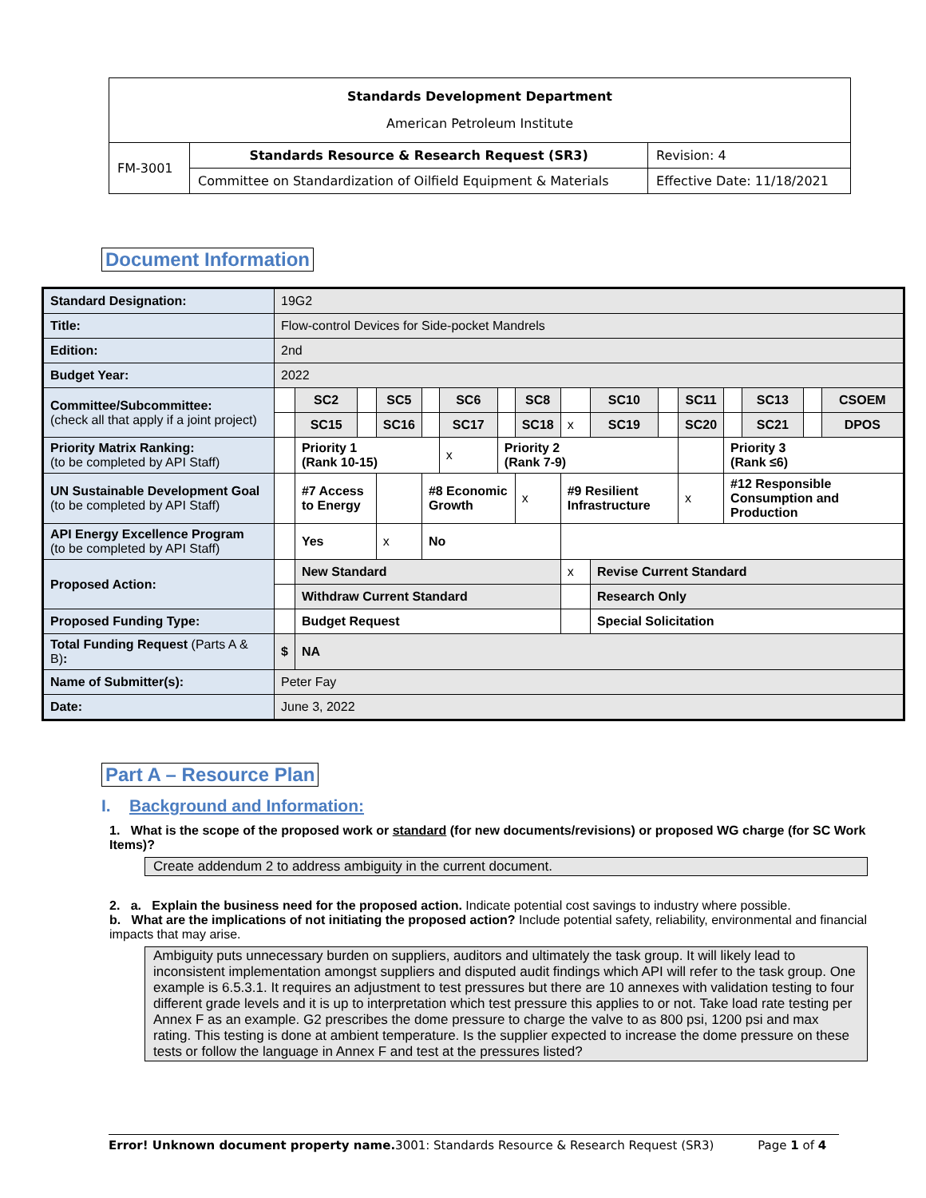| Standards Development Department American Petroleum Institute | | |
| FM-3001 | Standards Resource & Research Request (SR3) | Revision: 4 |
| | Committee on Standardization of Oilfield Equipment & Materials | Effective Date: 11/18/2021 |
Document Information
| Standard Designation: | 19G2 | | | | | | | | | | | | | | | |
| Title: | Flow-control Devices for Side-pocket Mandrels | | | | | | | | | | | | | | | |
| Edition: | 2nd | | | | | | | | | | | | | | | |
| Budget Year: | 2022 | | | | | | | | | | | | | | | |
| Committee/Subcommittee: (check all that apply if a joint project) | | SC2 | | SC5 | | SC6 | | SC8 | | SC10 | | SC11 | | SC13 | | CSOEM |
| | | SC15 | | SC16 | | SC17 | | SC18 | x | SC19 | | SC20 | | SC21 | | DPOS |
| Priority Matrix Ranking: (to be completed by API Staff) | | Priority 1 (Rank 10-15) | | | | x | Priority 2 (Rank 7-9) | | | | | | Priority 3 (Rank ≤6) | | | |
| UN Sustainable Development Goal (to be completed by API Staff) | | #7 Access to Energy | | | #8 Economic Growth | | | x | #9 Resilient Infrastructure | | | x | #12 Responsible Consumption and Production | | | |
| API Energy Excellence Program (to be completed by API Staff) | | Yes | | x | No | | | | | | | | | | | |
| Proposed Action: | | New Standard | | | | | | | x | Revise Current Standard | | | | | | |
| | | Withdraw Current Standard | | | | | | | | Research Only | | | | | | |
| Proposed Funding Type: | | Budget Request | | | | | | | | Special Solicitation | | | | | | |
| Total Funding Request (Parts A & B) : | $ | NA | | | | | | | | | | | | | | |
| Name of Submitter(s): | Peter Fay | | | | | | | | | | | | | | | |
| Date: | June 3, 2022 | | | | | | | | | | | | | | | |
Part A – Resource Plan
I. Background and Information:
1. What is the scope of the proposed work or standard (for new documents/revisions) or proposed WG charge (for SC Work Items)?
Create addendum 2 to address ambiguity in the current document.
2. a. Explain the business need for the proposed action. Indicate potential cost savings to industry where possible.
b. What are the implications of not initiating the proposed action? Include potential safety, reliability, environmental and financial impacts that may arise.
Ambiguity puts unnecessary burden on suppliers, auditors and ultimately the task group. It will likely lead to inconsistent implementation amongst suppliers and disputed audit findings which API will refer to the task group. One example is 6.5.3.1. It requires an adjustment to test pressures but there are 10 annexes with validation testing to four different grade levels and it is up to interpretation which test pressure this applies to or not. Take load rate testing per Annex F as an example. G2 prescribes the dome pressure to charge the valve to as 800 psi, 1200 psi and max rating. This testing is done at ambient temperature. Is the supplier expected to increase the dome pressure on these tests or follow the language in Annex F and test at the pressures listed?
Error! Unknown document property name. 3001: Standards Resource & Research Request (SR3) Page 1 of 4